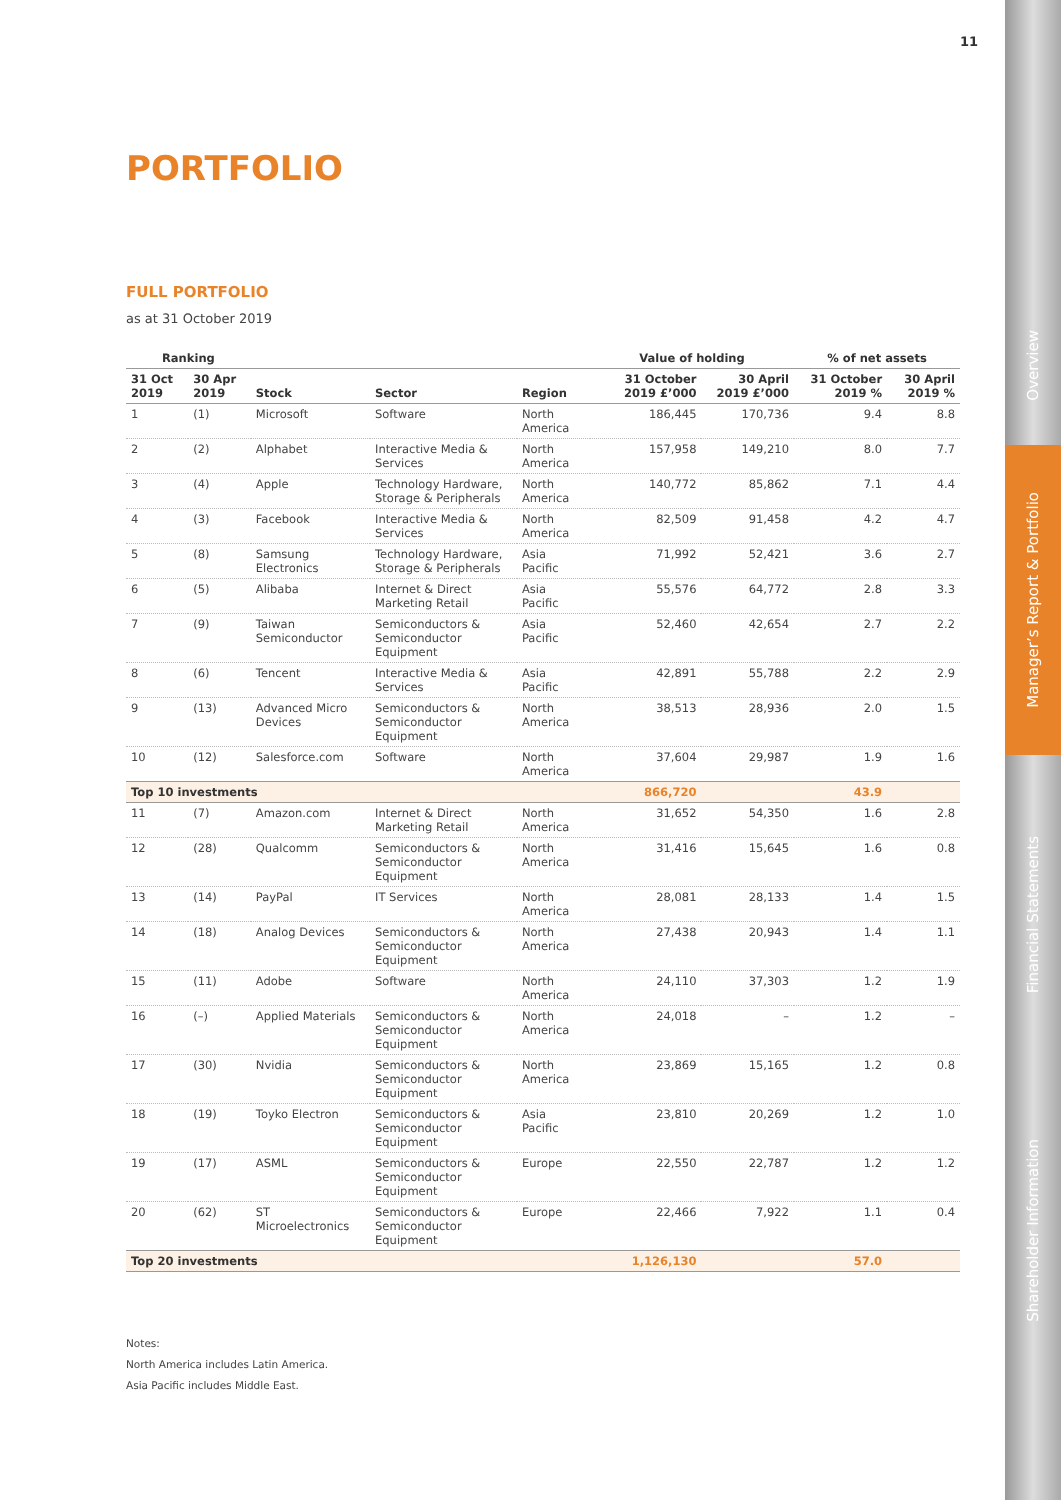11
PORTFOLIO
FULL PORTFOLIO
as at 31 October 2019
| Ranking | | | | | Value of holding | | % of net assets | |
| --- | --- | --- | --- | --- | --- | --- | --- | --- |
| 31 Oct 2019 | 30 Apr 2019 | Stock | Sector | Region | 31 October 2019 £’000 | 30 April 2019 £’000 | 31 October 2019 % | 30 April 2019 % |
| 1 | (1) | Microsoft | Software | North America | 186,445 | 170,736 | 9.4 | 8.8 |
| 2 | (2) | Alphabet | Interactive Media & Services | North America | 157,958 | 149,210 | 8.0 | 7.7 |
| 3 | (4) | Apple | Technology Hardware, Storage & Peripherals | North America | 140,772 | 85,862 | 7.1 | 4.4 |
| 4 | (3) | Facebook | Interactive Media & Services | North America | 82,509 | 91,458 | 4.2 | 4.7 |
| 5 | (8) | Samsung Electronics | Technology Hardware, Storage & Peripherals | Asia Pacific | 71,992 | 52,421 | 3.6 | 2.7 |
| 6 | (5) | Alibaba | Internet & Direct Marketing Retail | Asia Pacific | 55,576 | 64,772 | 2.8 | 3.3 |
| 7 | (9) | Taiwan Semiconductor | Semiconductors & Semiconductor Equipment | Asia Pacific | 52,460 | 42,654 | 2.7 | 2.2 |
| 8 | (6) | Tencent | Interactive Media & Services | Asia Pacific | 42,891 | 55,788 | 2.2 | 2.9 |
| 9 | (13) | Advanced Micro Devices | Semiconductors & Semiconductor Equipment | North America | 38,513 | 28,936 | 2.0 | 1.5 |
| 10 | (12) | Salesforce.com | Software | North America | 37,604 | 29,987 | 1.9 | 1.6 |
| Top 10 investments | | | | | 866,720 | | 43.9 | |
| 11 | (7) | Amazon.com | Internet & Direct Marketing Retail | North America | 31,652 | 54,350 | 1.6 | 2.8 |
| 12 | (28) | Qualcomm | Semiconductors & Semiconductor Equipment | North America | 31,416 | 15,645 | 1.6 | 0.8 |
| 13 | (14) | PayPal | IT Services | North America | 28,081 | 28,133 | 1.4 | 1.5 |
| 14 | (18) | Analog Devices | Semiconductors & Semiconductor Equipment | North America | 27,438 | 20,943 | 1.4 | 1.1 |
| 15 | (11) | Adobe | Software | North America | 24,110 | 37,303 | 1.2 | 1.9 |
| 16 | (–) | Applied Materials | Semiconductors & Semiconductor Equipment | North America | 24,018 | – | 1.2 | – |
| 17 | (30) | Nvidia | Semiconductors & Semiconductor Equipment | North America | 23,869 | 15,165 | 1.2 | 0.8 |
| 18 | (19) | Toyko Electron | Semiconductors & Semiconductor Equipment | Asia Pacific | 23,810 | 20,269 | 1.2 | 1.0 |
| 19 | (17) | ASML | Semiconductors & Semiconductor Equipment | Europe | 22,550 | 22,787 | 1.2 | 1.2 |
| 20 | (62) | ST Microelectronics | Semiconductors & Semiconductor Equipment | Europe | 22,466 | 7,922 | 1.1 | 0.4 |
| Top 20 investments | | | | | 1,126,130 | | 57.0 | |
Notes:
North America includes Latin America.
Asia Pacific includes Middle East.
Overview
Manager’s Report & Portfolio
Financial Statements
Shareholder Information